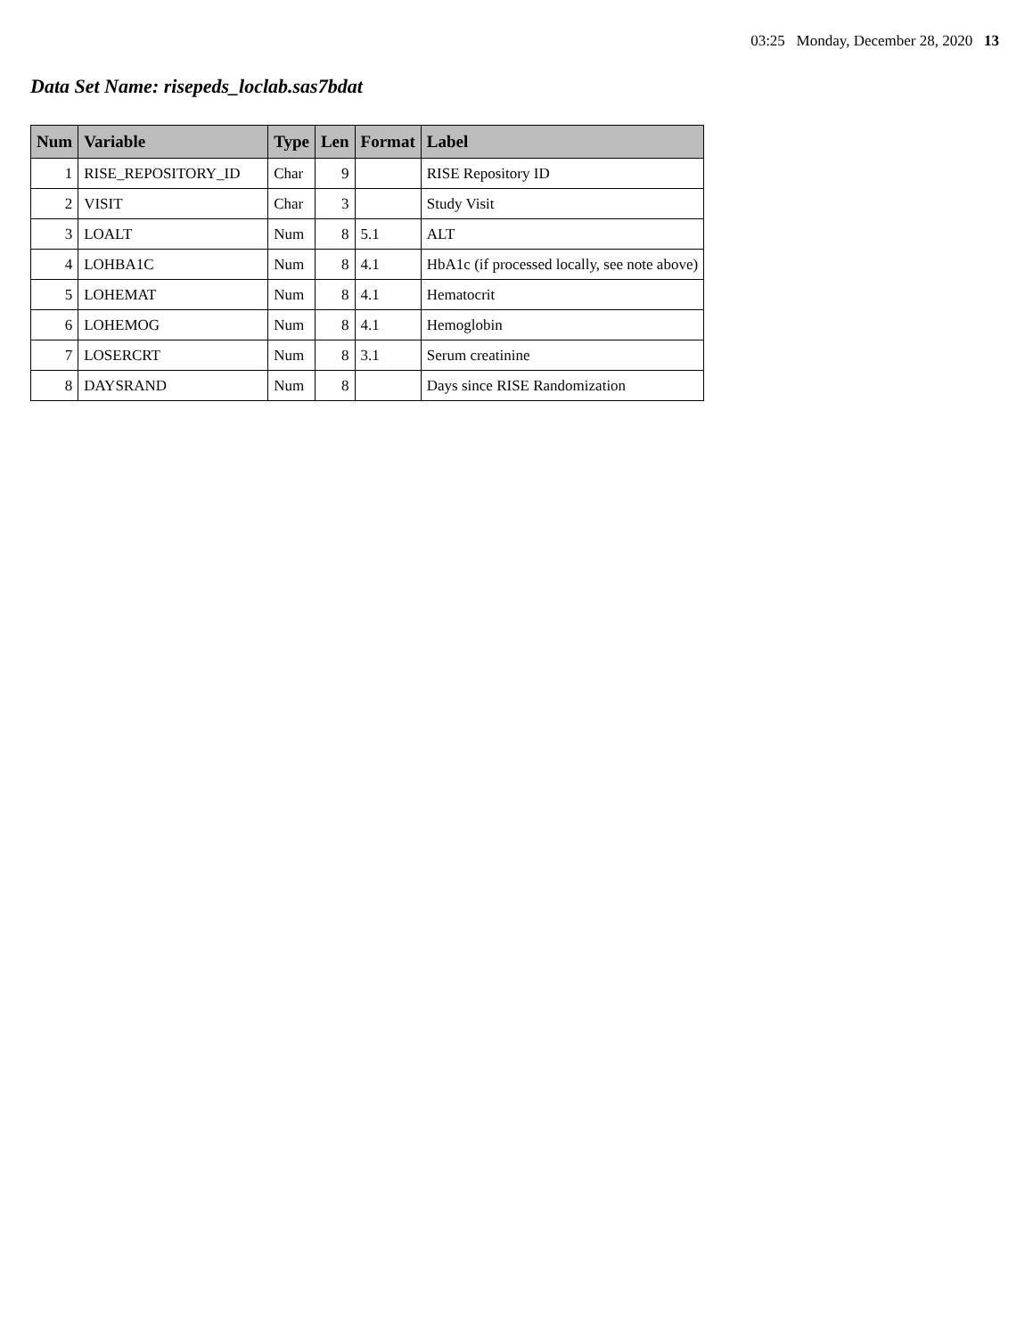03:25 Monday, December 28, 2020 13
Data Set Name: risepeds_loclab.sas7bdat
| Num | Variable | Type | Len | Format | Label |
| --- | --- | --- | --- | --- | --- |
| 1 | RISE_REPOSITORY_ID | Char | 9 | | RISE Repository ID |
| 2 | VISIT | Char | 3 | | Study Visit |
| 3 | LOALT | Num | 8 | 5.1 | ALT |
| 4 | LOHBA1C | Num | 8 | 4.1 | HbA1c (if processed locally, see note above) |
| 5 | LOHEMAT | Num | 8 | 4.1 | Hematocrit |
| 6 | LOHEMOG | Num | 8 | 4.1 | Hemoglobin |
| 7 | LOSERCRT | Num | 8 | 3.1 | Serum creatinine |
| 8 | DAYSRAND | Num | 8 | | Days since RISE Randomization |